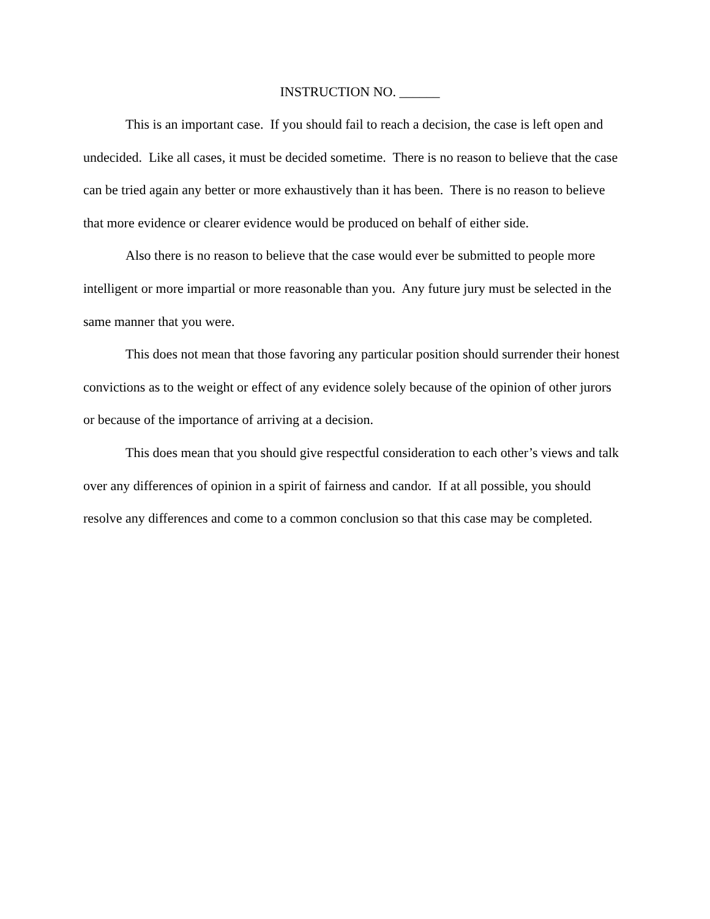INSTRUCTION NO. ______
This is an important case. If you should fail to reach a decision, the case is left open and undecided. Like all cases, it must be decided sometime. There is no reason to believe that the case can be tried again any better or more exhaustively than it has been. There is no reason to believe that more evidence or clearer evidence would be produced on behalf of either side.
Also there is no reason to believe that the case would ever be submitted to people more intelligent or more impartial or more reasonable than you. Any future jury must be selected in the same manner that you were.
This does not mean that those favoring any particular position should surrender their honest convictions as to the weight or effect of any evidence solely because of the opinion of other jurors or because of the importance of arriving at a decision.
This does mean that you should give respectful consideration to each other’s views and talk over any differences of opinion in a spirit of fairness and candor. If at all possible, you should resolve any differences and come to a common conclusion so that this case may be completed.